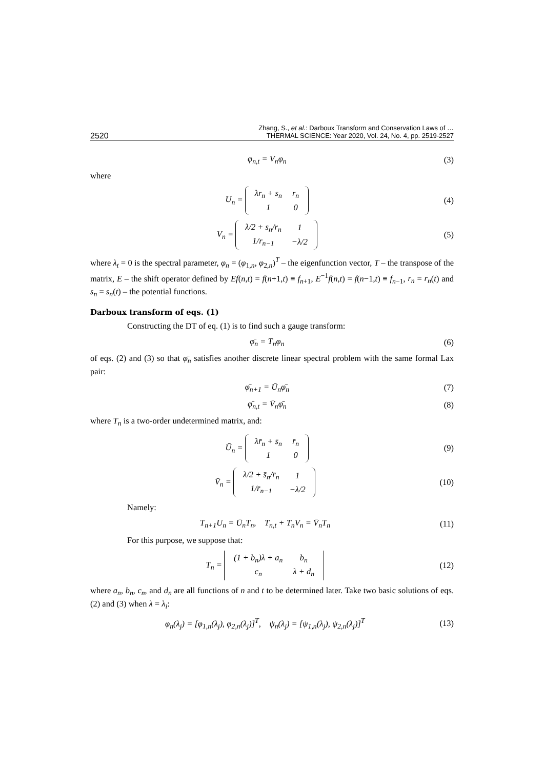2520 Zhang, S., et al.: Darboux Transform and Conservation Laws of …
THERMAL SCIENCE: Year 2020, Vol. 24, No. 4, pp. 2519-2527
φ<sub>n,t</sub> = V<sub>n</sub>φ<sub>n</sub> (3)
where
U<sub>n</sub> =
| λr<sub>n</sub> + s<sub>n</sub> | r<sub>n</sub> |
| 1 | 0 |
(4)
V<sub>n</sub> =
| λ/2 + s<sub>n</sub>/r<sub>n</sub> | 1 |
| 1/r<sub>n−1</sub> | −λ/2 |
(5)
where λ<sub>t</sub> = 0 is the spectral parameter, φ<sub>n</sub> = (φ<sub>1,n</sub>, φ<sub>2,n</sub>)<sup>T</sup> – the eigenfunction vector, T – the transpose of the matrix, E – the shift operator defined by Ef(n,t) = f(n+1,t) ≡ f<sub>n+1</sub>, E<sup>−1</sup>f(n,t) = f(n−1,t) ≡ f<sub>n−1</sub>, r<sub>n</sub> = r<sub>n</sub>(t) and s<sub>n</sub> = s<sub>n</sub>(t) – the potential functions.
Darboux transform of eqs. (1)
Constructing the DT of eq. (1) is to find such a gauge transform:
φ̄<sub>n</sub> = T<sub>n</sub>φ<sub>n</sub> (6)
of eqs. (2) and (3) so that φ̄<sub>n</sub> satisfies another discrete linear spectral problem with the same formal Lax pair:
φ̄<sub>n+1</sub> = Ū<sub>n</sub>φ̄<sub>n</sub> (7)
φ̄<sub>n,t</sub> = V̄<sub>n</sub>φ̄<sub>n</sub> (8)
where T<sub>n</sub> is a two-order undetermined matrix, and:
Ū<sub>n</sub> =
| λr̄<sub>n</sub> + s̄<sub>n</sub> | r̄<sub>n</sub> |
| 1 | 0 |
(9)
V̄<sub>n</sub> =
| λ/2 + s̄<sub>n</sub>/r̄<sub>n</sub> | 1 |
| 1/r̄<sub>n−1</sub> | −λ/2 |
(10)
Namely:
T<sub>n+1</sub>U<sub>n</sub> = Ū<sub>n</sub>T<sub>n</sub>, T<sub>n,t</sub> + T<sub>n</sub>V<sub>n</sub> = V̄<sub>n</sub>T<sub>n</sub> (11)
For this purpose, we suppose that:
T<sub>n</sub> =
| (1 + b<sub>n</sub>)λ + a<sub>n</sub> | b<sub>n</sub> |
| c<sub>n</sub> | λ + d<sub>n</sub> |
(12)
where a<sub>n</sub>, b<sub>n</sub>, c<sub>n</sub>, and d<sub>n</sub> are all functions of n and t to be determined later. Take two basic solutions of eqs. (2) and (3) when λ = λ<sub>i</sub>:
φ<sub>n</sub>(λ<sub>j</sub>) = [φ<sub>1,n</sub>(λ<sub>j</sub>), φ<sub>2,n</sub>(λ<sub>j</sub>)]<sup>T</sup>, ψ<sub>n</sub>(λ<sub>j</sub>) = [ψ<sub>1,n</sub>(λ<sub>j</sub>), ψ<sub>2,n</sub>(λ<sub>j</sub>)]<sup>T</sup> (13)